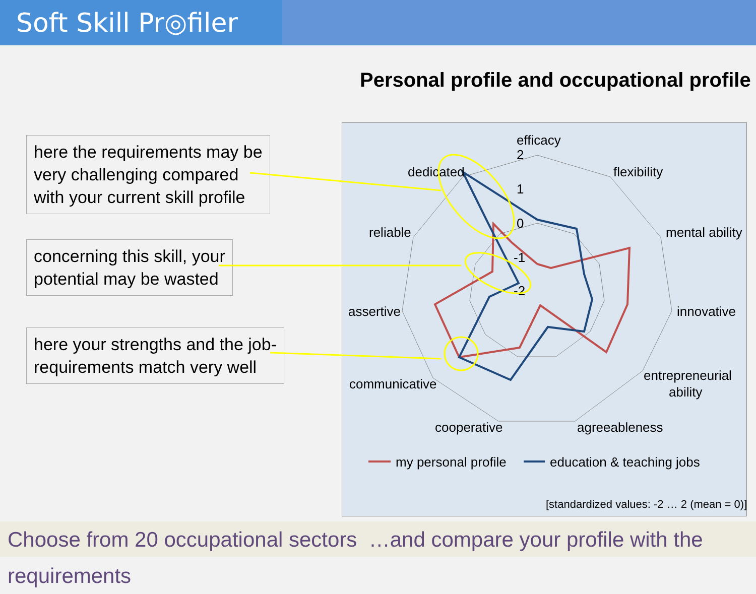Soft Skill Pr◎filer
Personal profile and occupational profile
here the requirements may be
very challenging compared
with your current skill profile
concerning this skill, your
potential may be wasted
here your strengths and the job-
requirements match very well
efficacy
flexibility
mental ability
innovative
entrepreneurial
ability
agreeableness
cooperative
communicative
assertive
reliable
dedicated
2
1
0
-1
-2
my personal profile
education & teaching jobs
[standardized values: -2 … 2 (mean = 0)]
Choose from 20 occupational sectors …and compare your profile with the requirements